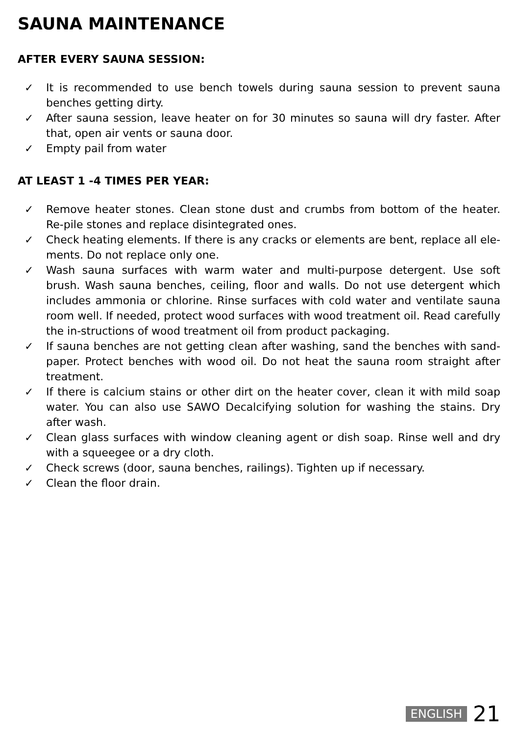SAUNA MAINTENANCE
AFTER EVERY SAUNA SESSION:
✓ It is recommended to use bench towels during sauna session to prevent sauna benches getting dirty.
✓ After sauna session, leave heater on for 30 minutes so sauna will dry faster. After that, open air vents or sauna door.
✓ Empty pail from water
AT LEAST 1 -4 TIMES PER YEAR:
✓ Remove heater stones. Clean stone dust and crumbs from bottom of the heater. Re-pile stones and replace disintegrated ones.
✓ Check heating elements. If there is any cracks or elements are bent, replace all ele-ments. Do not replace only one.
✓ Wash sauna surfaces with warm water and multi-purpose detergent. Use soft brush. Wash sauna benches, ceiling, floor and walls. Do not use detergent which includes ammonia or chlorine. Rinse surfaces with cold water and ventilate sauna room well. If needed, protect wood surfaces with wood treatment oil. Read carefully the in-structions of wood treatment oil from product packaging.
✓ If sauna benches are not getting clean after washing, sand the benches with sand-paper. Protect benches with wood oil. Do not heat the sauna room straight after treatment.
✓ If there is calcium stains or other dirt on the heater cover, clean it with mild soap water. You can also use SAWO Decalcifying solution for washing the stains. Dry after wash.
✓ Clean glass surfaces with window cleaning agent or dish soap. Rinse well and dry with a squeegee or a dry cloth.
✓ Check screws (door, sauna benches, railings). Tighten up if necessary.
✓ Clean the floor drain.
ENGLISH 21